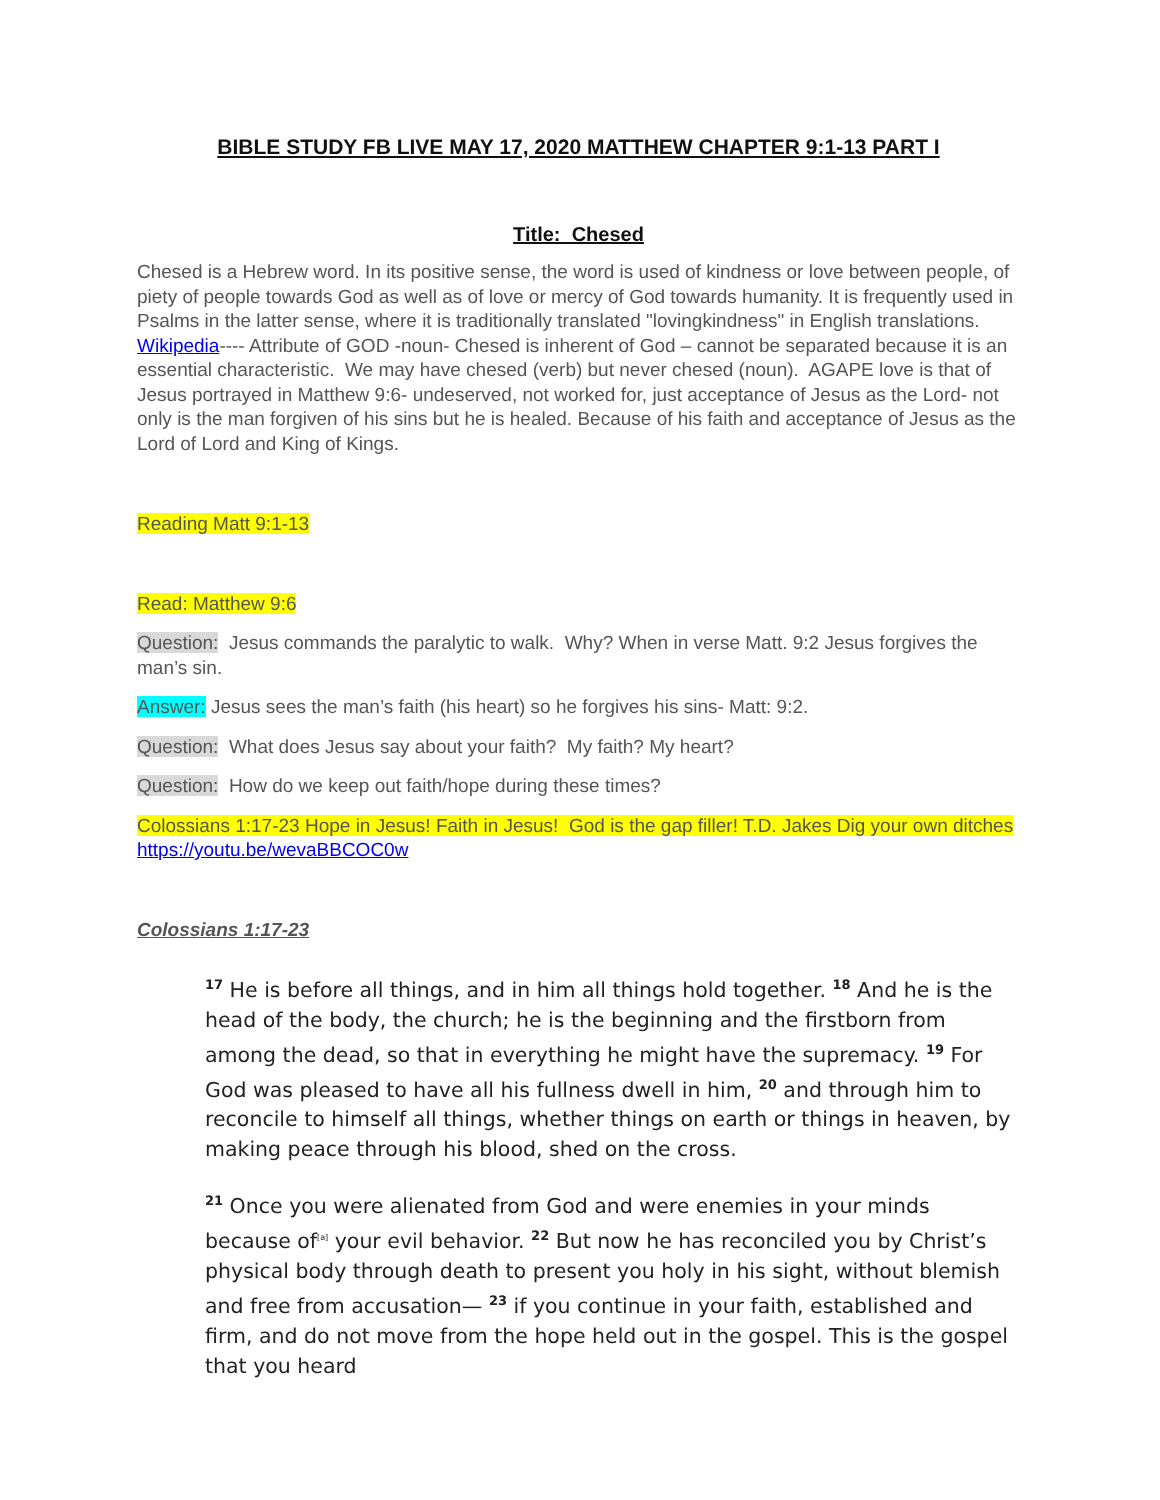BIBLE STUDY FB LIVE MAY 17, 2020 MATTHEW CHAPTER 9:1-13 PART I
Title: Chesed
Chesed is a Hebrew word. In its positive sense, the word is used of kindness or love between people, of piety of people towards God as well as of love or mercy of God towards humanity. It is frequently used in Psalms in the latter sense, where it is traditionally translated "lovingkindness" in English translations. Wikipedia---- Attribute of GOD -noun- Chesed is inherent of God – cannot be separated because it is an essential characteristic. We may have chesed (verb) but never chesed (noun). AGAPE love is that of Jesus portrayed in Matthew 9:6- undeserved, not worked for, just acceptance of Jesus as the Lord- not only is the man forgiven of his sins but he is healed. Because of his faith and acceptance of Jesus as the Lord of Lord and King of Kings.
Reading Matt 9:1-13
Read: Matthew 9:6
Question: Jesus commands the paralytic to walk. Why? When in verse Matt. 9:2 Jesus forgives the man’s sin.
Answer: Jesus sees the man’s faith (his heart) so he forgives his sins- Matt: 9:2.
Question: What does Jesus say about your faith? My faith? My heart?
Question: How do we keep out faith/hope during these times?
Colossians 1:17-23 Hope in Jesus! Faith in Jesus! God is the gap filler! T.D. Jakes Dig your own ditches https://youtu.be/wevaBBCOC0w
Colossians 1:17-23
<sup>17</sup> He is before all things, and in him all things hold together. <sup>18</sup> And he is the head of the body, the church; he is the beginning and the firstborn from among the dead, so that in everything he might have the supremacy. <sup>19</sup> For God was pleased to have all his fullness dwell in him, <sup>20</sup> and through him to reconcile to himself all things, whether things on earth or things in heaven, by making peace through his blood, shed on the cross.
<sup>21</sup> Once you were alienated from God and were enemies in your minds because of<sup>[a]</sup> your evil behavior. <sup>22</sup> But now he has reconciled you by Christ’s physical body through death to present you holy in his sight, without blemish and free from accusation— <sup>23</sup> if you continue in your faith, established and firm, and do not move from the hope held out in the gospel. This is the gospel that you heard